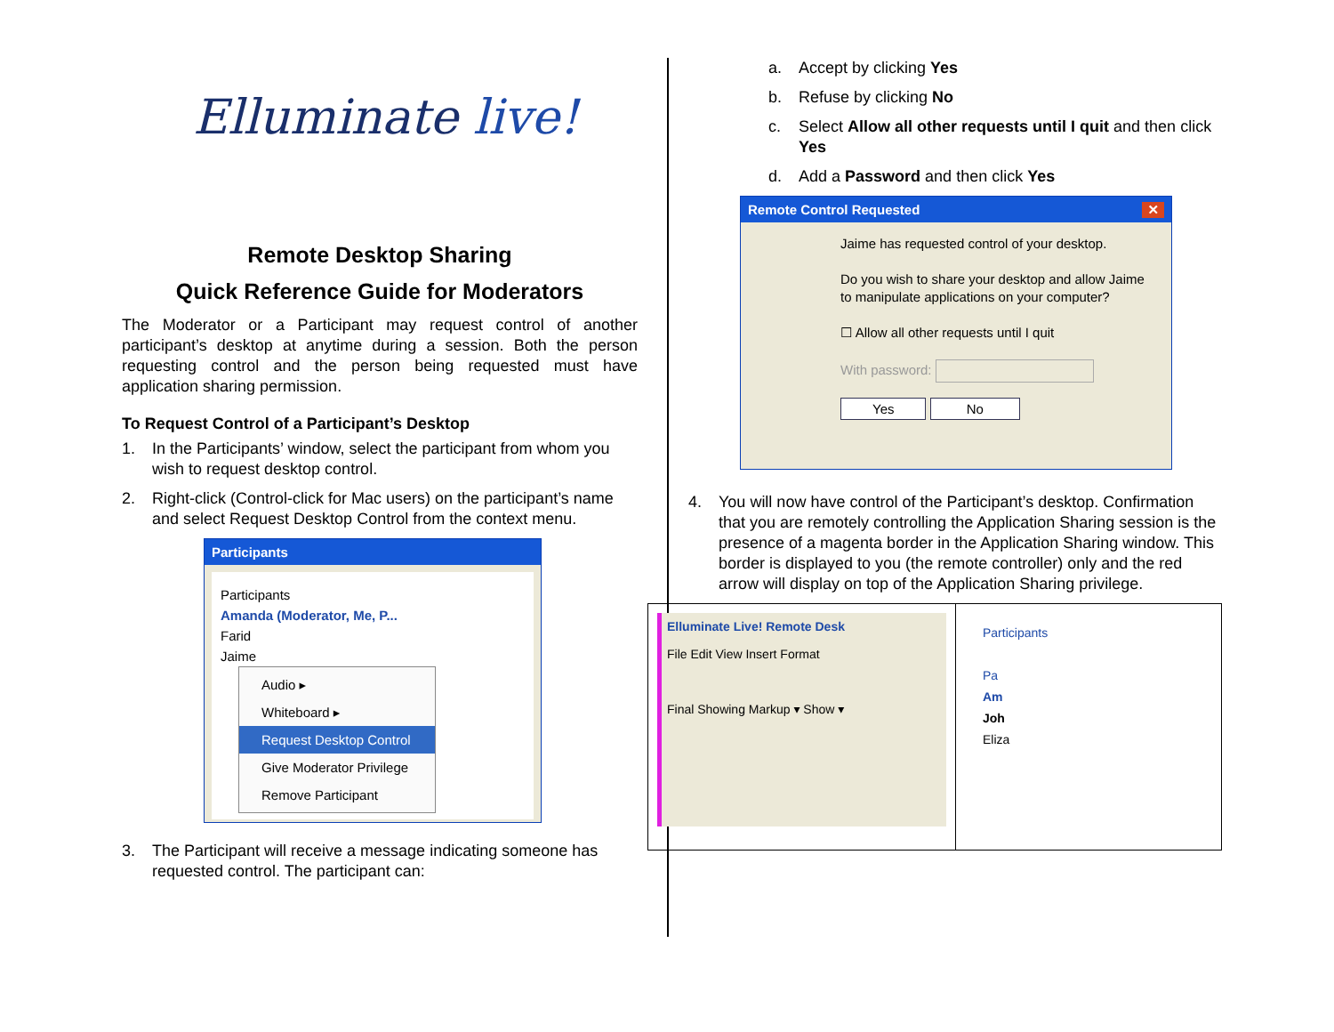Elluminate live!
Remote Desktop Sharing
Quick Reference Guide for Moderators
The Moderator or a Participant may request control of another participant’s desktop at anytime during a session. Both the person requesting control and the person being requested must have application sharing permission.
To Request Control of a Participant’s Desktop
1. In the Participants’ window, select the participant from whom you wish to request desktop control.
2. Right-click (Control-click for Mac users) on the participant’s name and select Request Desktop Control from the context menu.
Participants
Participants
Amanda (Moderator, Me, P...
Farid
Jaime
Audio ▸
Whiteboard ▸
Request Desktop Control
Give Moderator Privilege
Remove Participant
3. The Participant will receive a message indicating someone has requested control. The participant can:
a. Accept by clicking Yes
b. Refuse by clicking No
c. Select Allow all other requests until I quit and then click Yes
d. Add a Password and then click Yes
Remote Control Requested ✕
Jaime has requested control of your desktop.
Do you wish to share your desktop and allow Jaime to manipulate applications on your computer?
☐ Allow all other requests until I quit
With password:
Yes No
4. You will now have control of the Participant’s desktop. Confirmation that you are remotely controlling the Application Sharing session is the presence of a magenta border in the Application Sharing window. This border is displayed to you (the remote controller) only and the red arrow will display on top of the Application Sharing privilege.
Elluminate Live! Remote Desk
File Edit View Insert Format
Final Showing Markup ▾ Show ▾
Participants
Pa
Am
Joh
Eliza